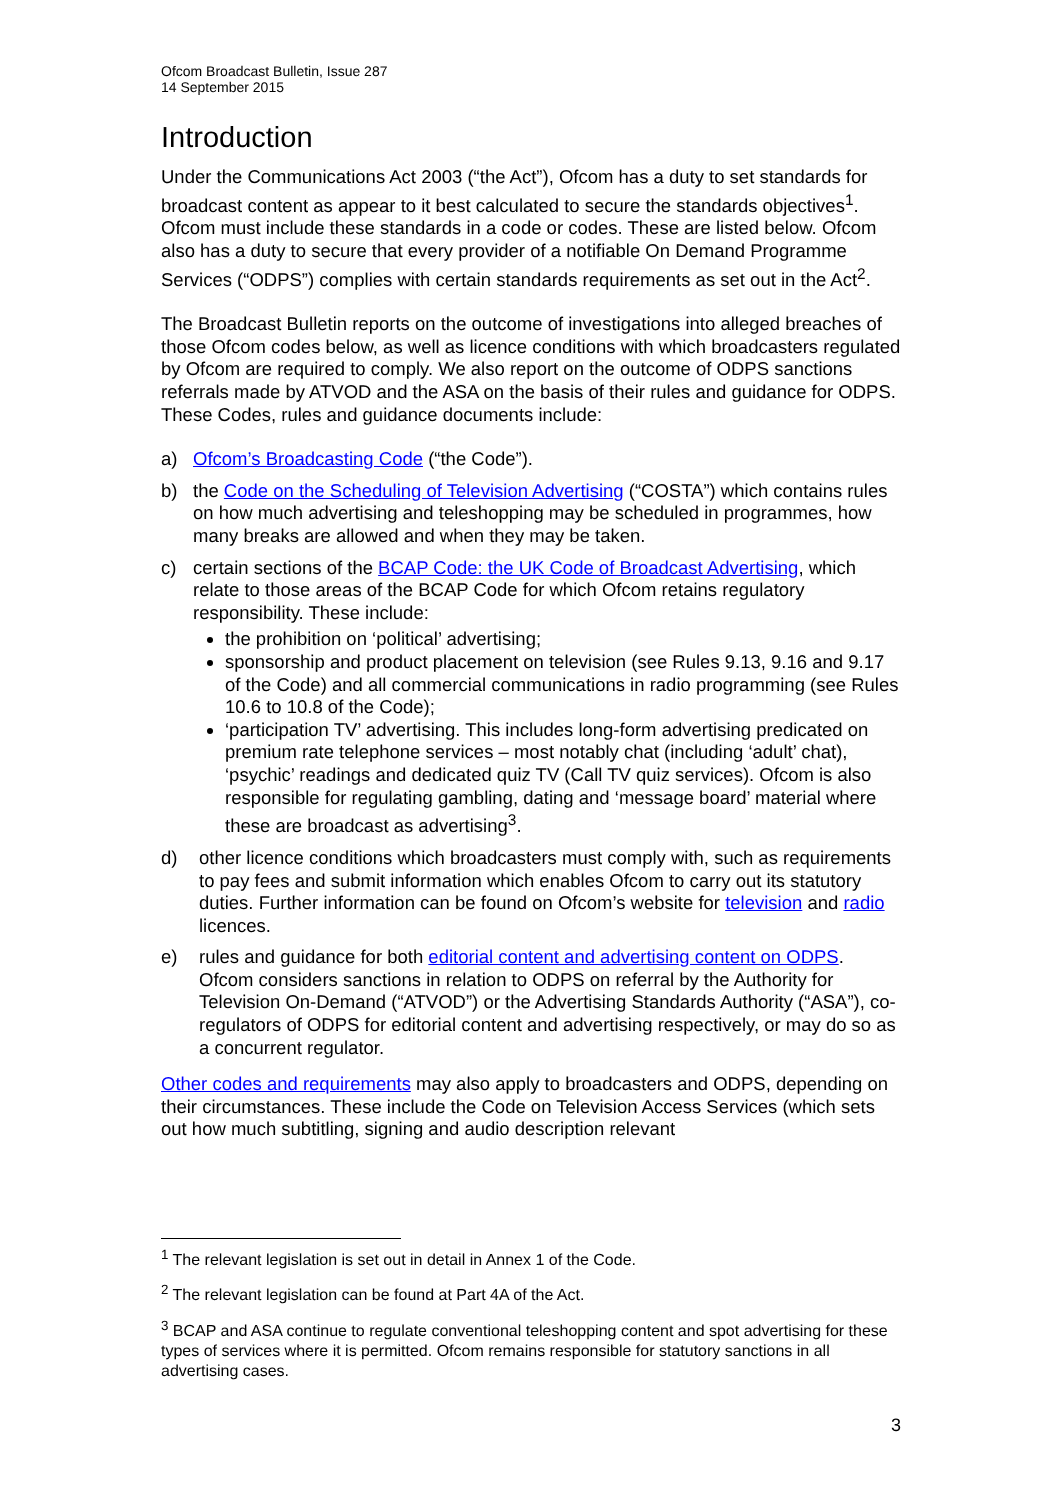Ofcom Broadcast Bulletin, Issue 287
14 September 2015
Introduction
Under the Communications Act 2003 (“the Act”), Ofcom has a duty to set standards for broadcast content as appear to it best calculated to secure the standards objectives<sup>1</sup>. Ofcom must include these standards in a code or codes. These are listed below. Ofcom also has a duty to secure that every provider of a notifiable On Demand Programme Services (“ODPS”) complies with certain standards requirements as set out in the Act<sup>2</sup>.
The Broadcast Bulletin reports on the outcome of investigations into alleged breaches of those Ofcom codes below, as well as licence conditions with which broadcasters regulated by Ofcom are required to comply. We also report on the outcome of ODPS sanctions referrals made by ATVOD and the ASA on the basis of their rules and guidance for ODPS. These Codes, rules and guidance documents include:
a) Ofcom’s Broadcasting Code (“the Code”).
b) the Code on the Scheduling of Television Advertising (“COSTA”) which contains rules on how much advertising and teleshopping may be scheduled in programmes, how many breaks are allowed and when they may be taken.
c) certain sections of the BCAP Code: the UK Code of Broadcast Advertising, which relate to those areas of the BCAP Code for which Ofcom retains regulatory responsibility. These include:
the prohibition on ‘political’ advertising;
sponsorship and product placement on television (see Rules 9.13, 9.16 and 9.17 of the Code) and all commercial communications in radio programming (see Rules 10.6 to 10.8 of the Code);
‘participation TV’ advertising. This includes long-form advertising predicated on premium rate telephone services – most notably chat (including ‘adult’ chat), ‘psychic’ readings and dedicated quiz TV (Call TV quiz services). Ofcom is also responsible for regulating gambling, dating and ‘message board’ material where these are broadcast as advertising<sup>3</sup>.
d) other licence conditions which broadcasters must comply with, such as requirements to pay fees and submit information which enables Ofcom to carry out its statutory duties. Further information can be found on Ofcom’s website for television and radio licences.
e) rules and guidance for both editorial content and advertising content on ODPS. Ofcom considers sanctions in relation to ODPS on referral by the Authority for Television On-Demand (“ATVOD”) or the Advertising Standards Authority (“ASA”), co-regulators of ODPS for editorial content and advertising respectively, or may do so as a concurrent regulator.
Other codes and requirements may also apply to broadcasters and ODPS, depending on their circumstances. These include the Code on Television Access Services (which sets out how much subtitling, signing and audio description relevant
<sup>1</sup> The relevant legislation is set out in detail in Annex 1 of the Code.
<sup>2</sup> The relevant legislation can be found at Part 4A of the Act.
<sup>3</sup> BCAP and ASA continue to regulate conventional teleshopping content and spot advertising for these types of services where it is permitted. Ofcom remains responsible for statutory sanctions in all advertising cases.
3